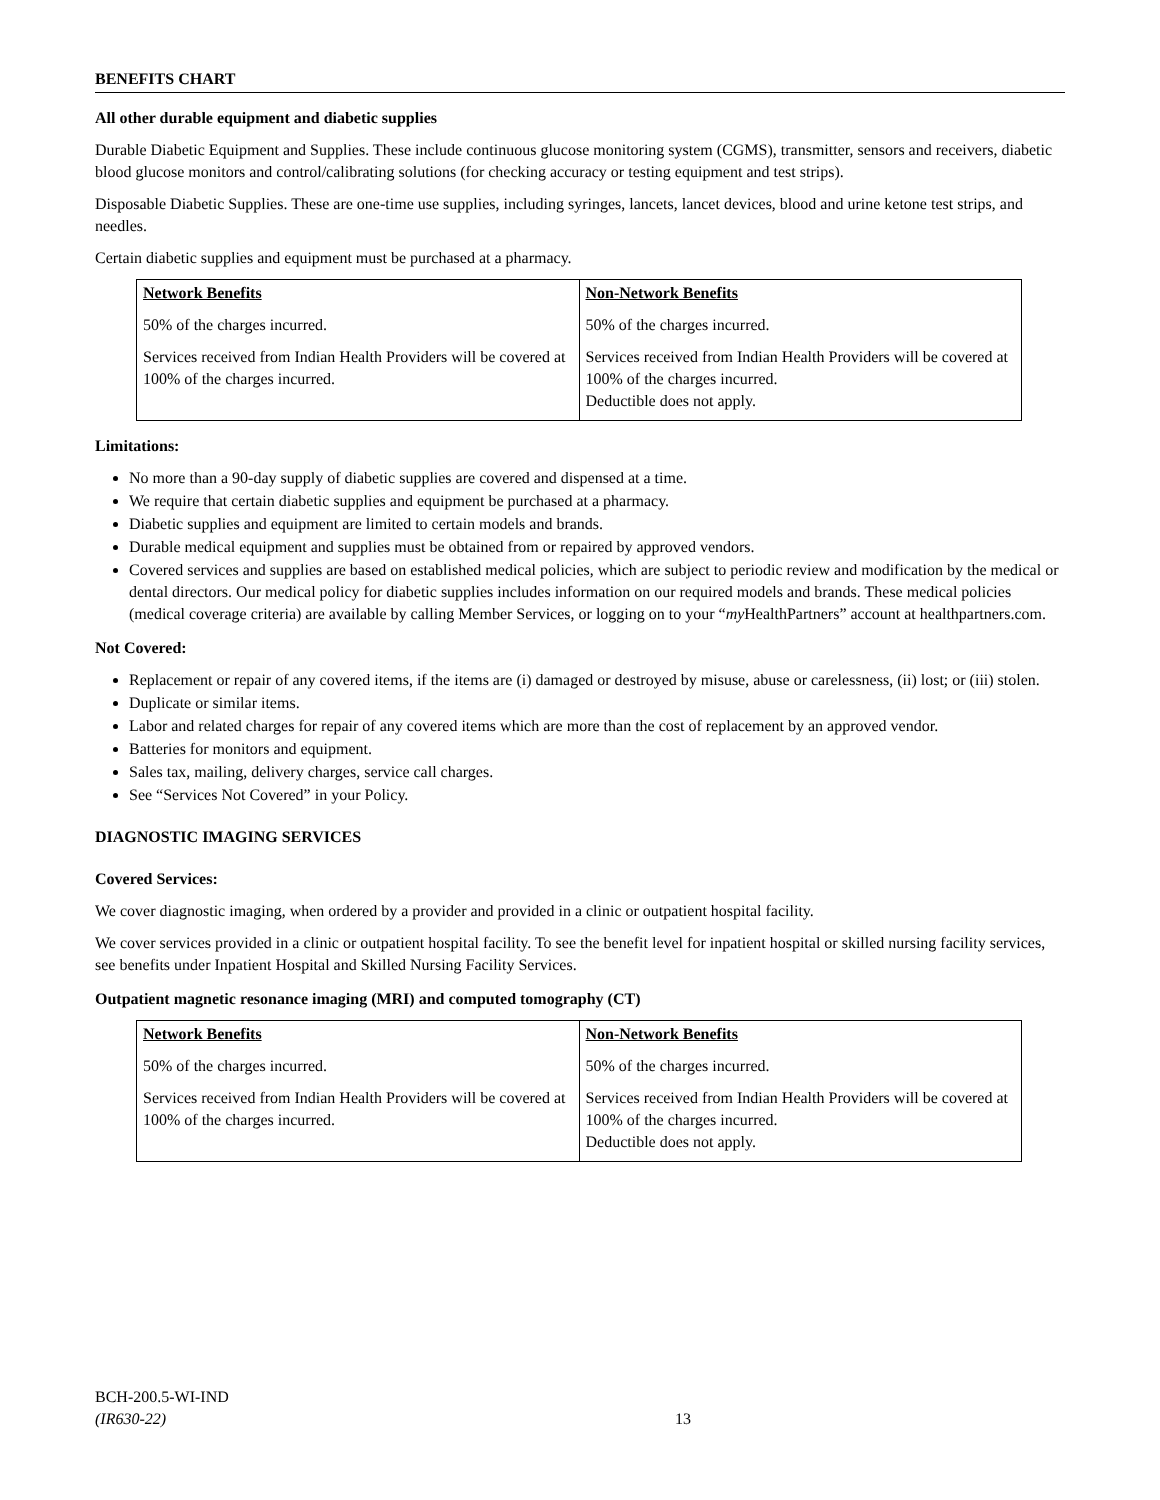BENEFITS CHART
All other durable equipment and diabetic supplies
Durable Diabetic Equipment and Supplies. These include continuous glucose monitoring system (CGMS), transmitter, sensors and receivers, diabetic blood glucose monitors and control/calibrating solutions (for checking accuracy or testing equipment and test strips).
Disposable Diabetic Supplies. These are one-time use supplies, including syringes, lancets, lancet devices, blood and urine ketone test strips, and needles.
Certain diabetic supplies and equipment must be purchased at a pharmacy.
| Network Benefits | Non-Network Benefits |
| --- | --- |
| 50% of the charges incurred. | 50% of the charges incurred. |
| Services received from Indian Health Providers will be covered at 100% of the charges incurred. | Services received from Indian Health Providers will be covered at 100% of the charges incurred. Deductible does not apply. |
Limitations:
No more than a 90-day supply of diabetic supplies are covered and dispensed at a time.
We require that certain diabetic supplies and equipment be purchased at a pharmacy.
Diabetic supplies and equipment are limited to certain models and brands.
Durable medical equipment and supplies must be obtained from or repaired by approved vendors.
Covered services and supplies are based on established medical policies, which are subject to periodic review and modification by the medical or dental directors. Our medical policy for diabetic supplies includes information on our required models and brands. These medical policies (medical coverage criteria) are available by calling Member Services, or logging on to your “my HealthPartners” account at healthpartners.com.
Not Covered:
Replacement or repair of any covered items, if the items are (i) damaged or destroyed by misuse, abuse or carelessness, (ii) lost; or (iii) stolen.
Duplicate or similar items.
Labor and related charges for repair of any covered items which are more than the cost of replacement by an approved vendor.
Batteries for monitors and equipment.
Sales tax, mailing, delivery charges, service call charges.
See “Services Not Covered” in your Policy.
DIAGNOSTIC IMAGING SERVICES
Covered Services:
We cover diagnostic imaging, when ordered by a provider and provided in a clinic or outpatient hospital facility.
We cover services provided in a clinic or outpatient hospital facility. To see the benefit level for inpatient hospital or skilled nursing facility services, see benefits under Inpatient Hospital and Skilled Nursing Facility Services.
Outpatient magnetic resonance imaging (MRI) and computed tomography (CT)
| Network Benefits | Non-Network Benefits |
| --- | --- |
| 50% of the charges incurred. | 50% of the charges incurred. |
| Services received from Indian Health Providers will be covered at 100% of the charges incurred. | Services received from Indian Health Providers will be covered at 100% of the charges incurred. Deductible does not apply. |
BCH-200.5-WI-IND
(IR630-22)
13